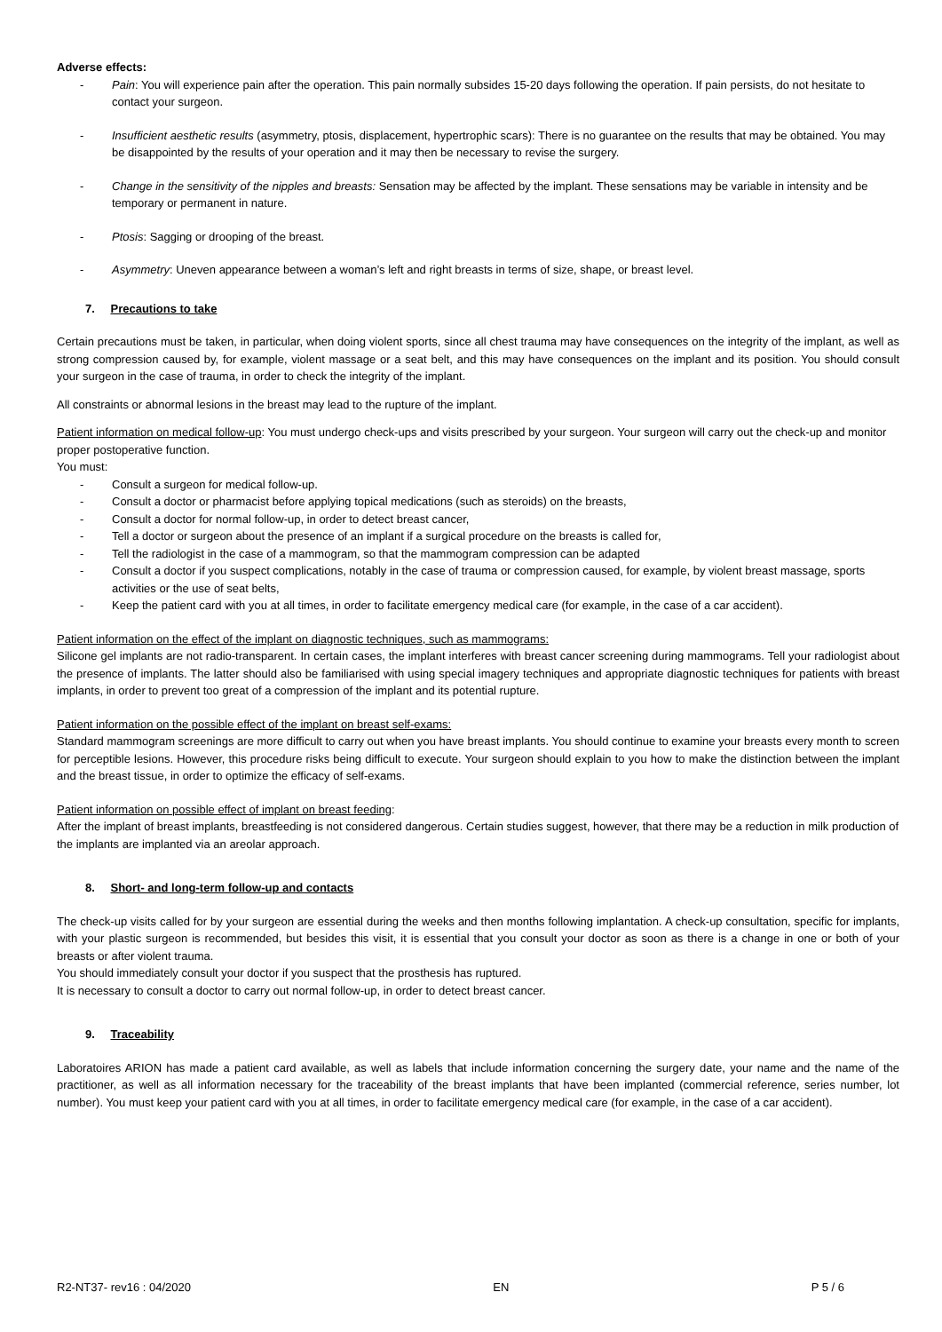Adverse effects:
- Pain: You will experience pain after the operation. This pain normally subsides 15-20 days following the operation. If pain persists, do not hesitate to contact your surgeon.
- Insufficient aesthetic results (asymmetry, ptosis, displacement, hypertrophic scars): There is no guarantee on the results that may be obtained. You may be disappointed by the results of your operation and it may then be necessary to revise the surgery.
- Change in the sensitivity of the nipples and breasts: Sensation may be affected by the implant. These sensations may be variable in intensity and be temporary or permanent in nature.
- Ptosis: Sagging or drooping of the breast.
- Asymmetry: Uneven appearance between a woman’s left and right breasts in terms of size, shape, or breast level.
7. Precautions to take
Certain precautions must be taken, in particular, when doing violent sports, since all chest trauma may have consequences on the integrity of the implant, as well as strong compression caused by, for example, violent massage or a seat belt, and this may have consequences on the implant and its position. You should consult your surgeon in the case of trauma, in order to check the integrity of the implant.
All constraints or abnormal lesions in the breast may lead to the rupture of the implant.
Patient information on medical follow-up: You must undergo check-ups and visits prescribed by your surgeon. Your surgeon will carry out the check-up and monitor proper postoperative function.
You must:
- Consult a surgeon for medical follow-up.
- Consult a doctor or pharmacist before applying topical medications (such as steroids) on the breasts,
- Consult a doctor for normal follow-up, in order to detect breast cancer,
- Tell a doctor or surgeon about the presence of an implant if a surgical procedure on the breasts is called for,
- Tell the radiologist in the case of a mammogram, so that the mammogram compression can be adapted
- Consult a doctor if you suspect complications, notably in the case of trauma or compression caused, for example, by violent breast massage, sports activities or the use of seat belts,
- Keep the patient card with you at all times, in order to facilitate emergency medical care (for example, in the case of a car accident).
Patient information on the effect of the implant on diagnostic techniques, such as mammograms:
Silicone gel implants are not radio-transparent. In certain cases, the implant interferes with breast cancer screening during mammograms. Tell your radiologist about the presence of implants. The latter should also be familiarised with using special imagery techniques and appropriate diagnostic techniques for patients with breast implants, in order to prevent too great of a compression of the implant and its potential rupture.
Patient information on the possible effect of the implant on breast self-exams:
Standard mammogram screenings are more difficult to carry out when you have breast implants. You should continue to examine your breasts every month to screen for perceptible lesions. However, this procedure risks being difficult to execute. Your surgeon should explain to you how to make the distinction between the implant and the breast tissue, in order to optimize the efficacy of self-exams.
Patient information on possible effect of implant on breast feeding:
After the implant of breast implants, breastfeeding is not considered dangerous. Certain studies suggest, however, that there may be a reduction in milk production of the implants are implanted via an areolar approach.
8. Short- and long-term follow-up and contacts
The check-up visits called for by your surgeon are essential during the weeks and then months following implantation. A check-up consultation, specific for implants, with your plastic surgeon is recommended, but besides this visit, it is essential that you consult your doctor as soon as there is a change in one or both of your breasts or after violent trauma.
You should immediately consult your doctor if you suspect that the prosthesis has ruptured.
It is necessary to consult a doctor to carry out normal follow-up, in order to detect breast cancer.
9. Traceability
Laboratoires ARION has made a patient card available, as well as labels that include information concerning the surgery date, your name and the name of the practitioner, as well as all information necessary for the traceability of the breast implants that have been implanted (commercial reference, series number, lot number). You must keep your patient card with you at all times, in order to facilitate emergency medical care (for example, in the case of a car accident).
R2-NT37- rev16 : 04/2020 EN P 5 / 6